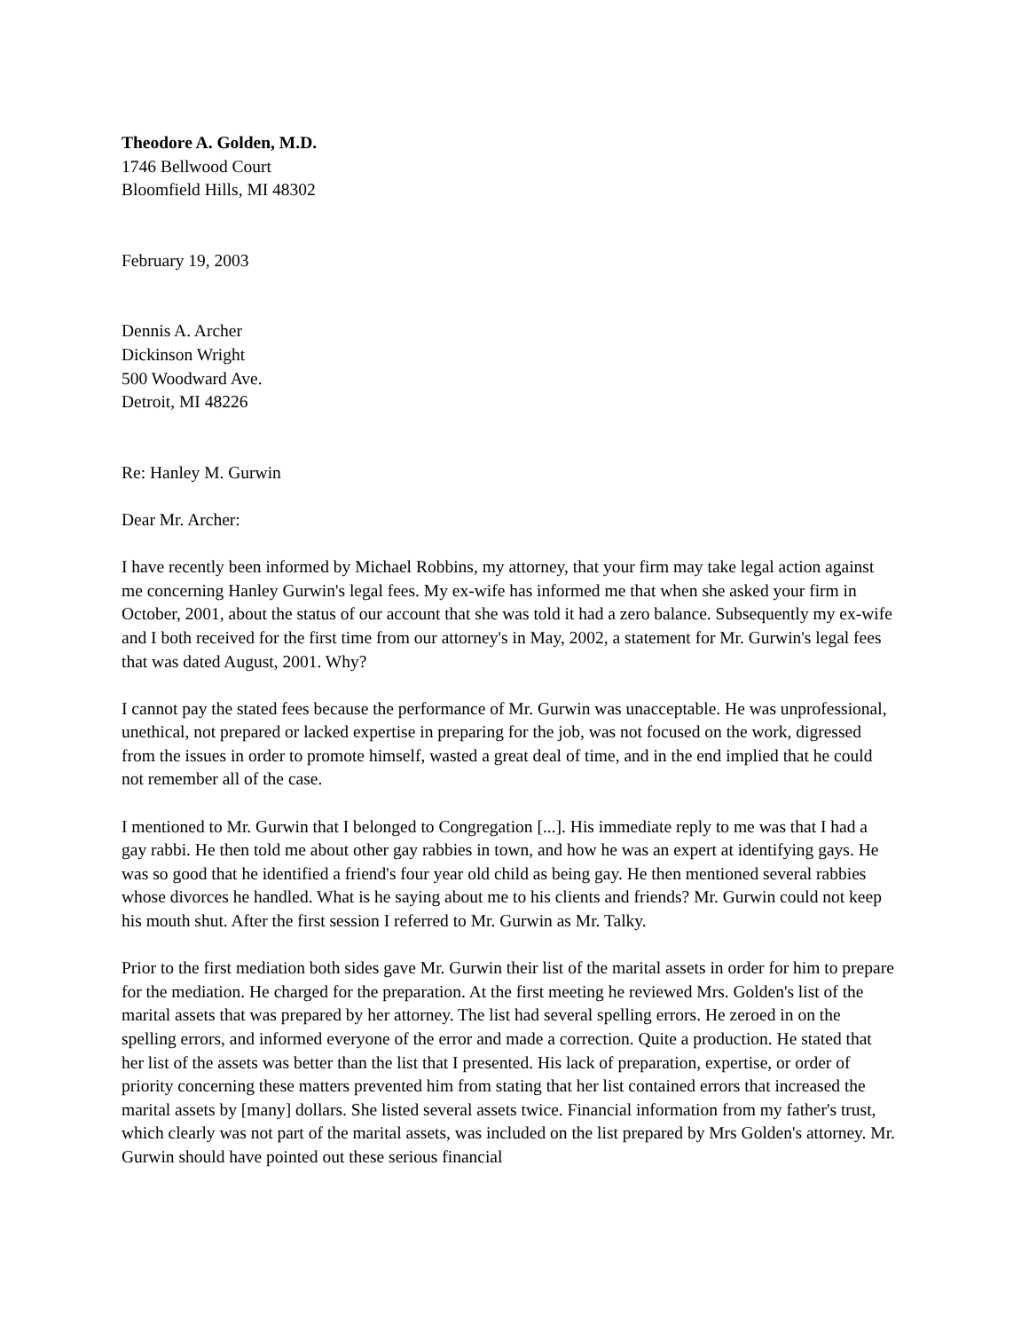Theodore A. Golden, M.D.
1746 Bellwood Court
Bloomfield Hills, MI 48302
February 19, 2003
Dennis A. Archer
Dickinson Wright
500 Woodward Ave.
Detroit, MI 48226
Re: Hanley M. Gurwin
Dear Mr. Archer:
I have recently been informed by Michael Robbins, my attorney, that your firm may take legal action against me concerning Hanley Gurwin's legal fees. My ex-wife has informed me that when she asked your firm in October, 2001, about the status of our account that she was told it had a zero balance. Subsequently my ex-wife and I both received for the first time from our attorney's in May, 2002, a statement for Mr. Gurwin's legal fees that was dated August, 2001. Why?
I cannot pay the stated fees because the performance of Mr. Gurwin was unacceptable. He was unprofessional, unethical, not prepared or lacked expertise in preparing for the job, was not focused on the work, digressed from the issues in order to promote himself, wasted a great deal of time, and in the end implied that he could not remember all of the case.
I mentioned to Mr. Gurwin that I belonged to Congregation [...]. His immediate reply to me was that I had a gay rabbi. He then told me about other gay rabbies in town, and how he was an expert at identifying gays. He was so good that he identified a friend's four year old child as being gay. He then mentioned several rabbies whose divorces he handled. What is he saying about me to his clients and friends? Mr. Gurwin could not keep his mouth shut. After the first session I referred to Mr. Gurwin as Mr. Talky.
Prior to the first mediation both sides gave Mr. Gurwin their list of the marital assets in order for him to prepare for the mediation. He charged for the preparation. At the first meeting he reviewed Mrs. Golden's list of the marital assets that was prepared by her attorney. The list had several spelling errors. He zeroed in on the spelling errors, and informed everyone of the error and made a correction. Quite a production. He stated that her list of the assets was better than the list that I presented. His lack of preparation, expertise, or order of priority concerning these matters prevented him from stating that her list contained errors that increased the marital assets by [many] dollars. She listed several assets twice. Financial information from my father's trust, which clearly was not part of the marital assets, was included on the list prepared by Mrs Golden's attorney. Mr. Gurwin should have pointed out these serious financial